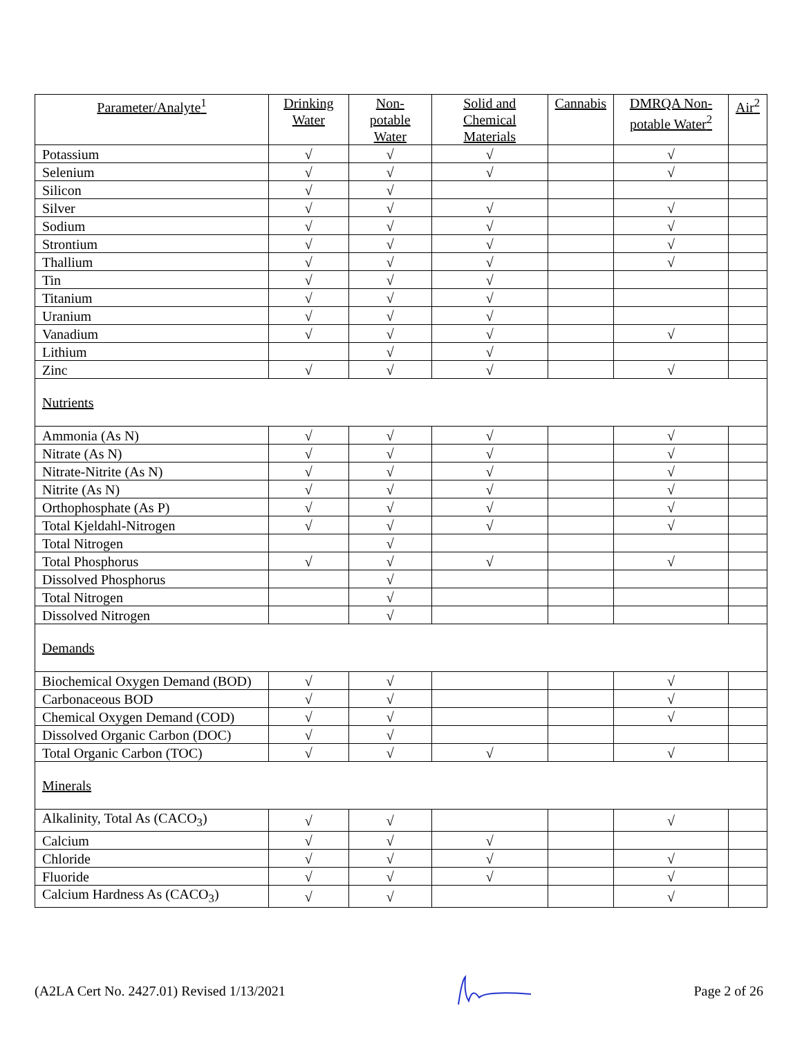| Parameter/Analyte<sup>1</sup> | Drinking Water | Non-potable Water | Solid and Chemical Materials | Cannabis | DMRQA Non-potable Water<sup>2</sup> | Air<sup>2</sup> |
| --- | --- | --- | --- | --- | --- | --- |
| Potassium | √ | √ | √ | | √ | |
| Selenium | √ | √ | √ | | √ | |
| Silicon | √ | √ | | | | |
| Silver | √ | √ | √ | | √ | |
| Sodium | √ | √ | √ | | √ | |
| Strontium | √ | √ | √ | | √ | |
| Thallium | √ | √ | √ | | √ | |
| Tin | √ | √ | √ | | | |
| Titanium | √ | √ | √ | | | |
| Uranium | √ | √ | √ | | | |
| Vanadium | √ | √ | √ | | √ | |
| Lithium | | √ | √ | | | |
| Zinc | √ | √ | √ | | √ | |
| Nutrients | | | | | | |
| Ammonia (As N) | √ | √ | √ | | √ | |
| Nitrate (As N) | √ | √ | √ | | √ | |
| Nitrate-Nitrite (As N) | √ | √ | √ | | √ | |
| Nitrite (As N) | √ | √ | √ | | √ | |
| Orthophosphate (As P) | √ | √ | √ | | √ | |
| Total Kjeldahl-Nitrogen | √ | √ | √ | | √ | |
| Total Nitrogen | | √ | | | | |
| Total Phosphorus | √ | √ | √ | | √ | |
| Dissolved Phosphorus | | √ | | | | |
| Total Nitrogen | | √ | | | | |
| Dissolved Nitrogen | | √ | | | | |
| Demands | | | | | | |
| Biochemical Oxygen Demand (BOD) | √ | √ | | | √ | |
| Carbonaceous BOD | √ | √ | | | √ | |
| Chemical Oxygen Demand (COD) | √ | √ | | | √ | |
| Dissolved Organic Carbon (DOC) | √ | √ | | | | |
| Total Organic Carbon (TOC) | √ | √ | √ | | √ | |
| Minerals | | | | | | |
| Alkalinity, Total As (CACO<sub>3</sub>) | √ | √ | | | √ | |
| Calcium | √ | √ | √ | | | |
| Chloride | √ | √ | √ | | √ | |
| Fluoride | √ | √ | √ | | √ | |
| Calcium Hardness As (CACO<sub>3</sub>) | √ | √ | | | √ | |
(A2LA Cert No. 2427.01) Revised 1/13/2021 Page 2 of 26